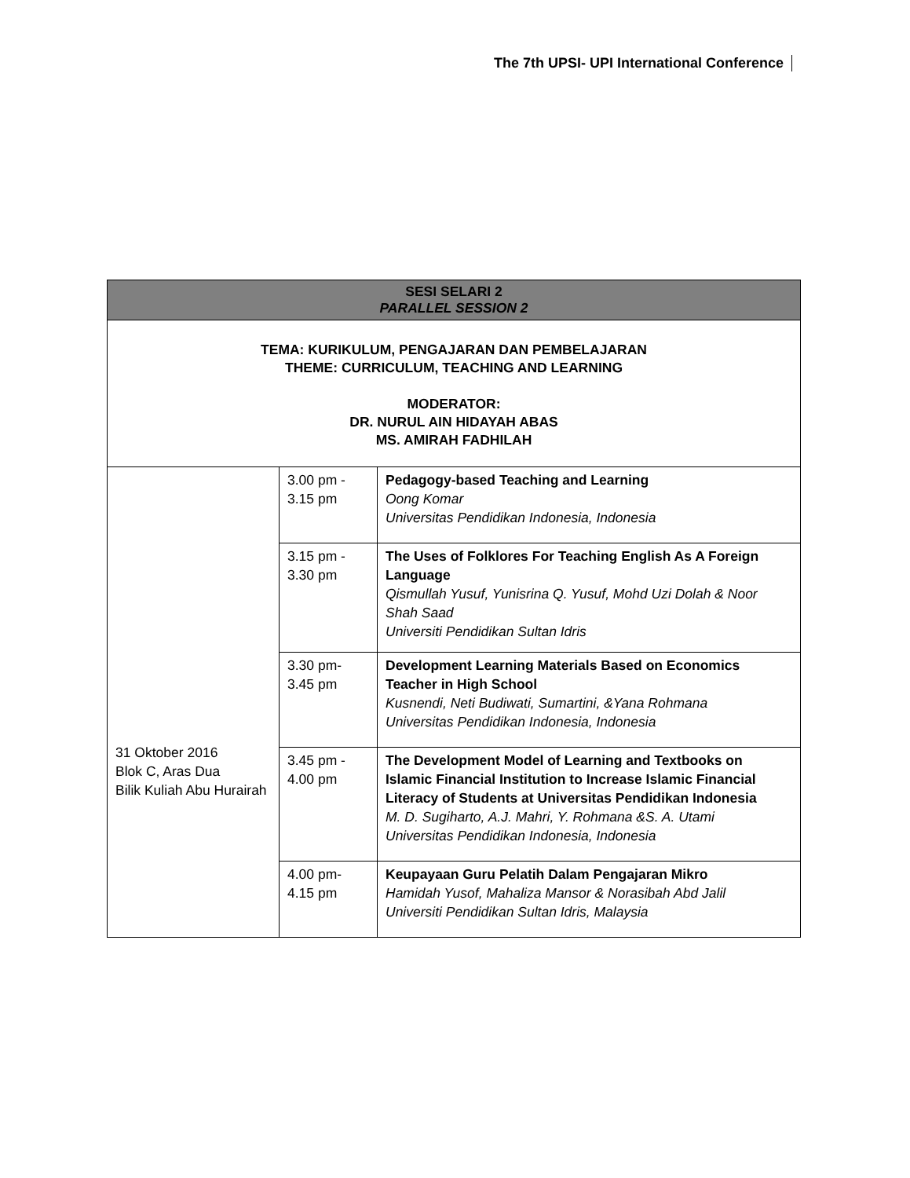The 7th UPSI- UPI International Conference
| SESI SELARI 2 PARALLEL SESSION 2 | | |
| --- | --- | --- |
| TEMA: KURIKULUM, PENGAJARAN DAN PEMBELAJARAN THEME: CURRICULUM, TEACHING AND LEARNING MODERATOR: DR. NURUL AIN HIDAYAH ABAS MS. AMIRAH FADHILAH | | |
| 31 Oktober 2016 Blok C, Aras Dua Bilik Kuliah Abu Hurairah | 3.00 pm - 3.15 pm | Pedagogy-based Teaching and Learning Oong Komar Universitas Pendidikan Indonesia, Indonesia |
| | 3.15 pm - 3.30 pm | The Uses of Folklores For Teaching English As A Foreign Language Qismullah Yusuf, Yunisrina Q. Yusuf, Mohd Uzi Dolah & Noor Shah Saad Universiti Pendidikan Sultan Idris |
| | 3.30 pm- 3.45 pm | Development Learning Materials Based on Economics Teacher in High School Kusnendi, Neti Budiwati, Sumartini, &Yana Rohmana Universitas Pendidikan Indonesia, Indonesia |
| | 3.45 pm - 4.00 pm | The Development Model of Learning and Textbooks on Islamic Financial Institution to Increase Islamic Financial Literacy of Students at Universitas Pendidikan Indonesia M. D. Sugiharto, A.J. Mahri, Y. Rohmana &S. A. Utami Universitas Pendidikan Indonesia, Indonesia |
| | 4.00 pm- 4.15 pm | Keupayaan Guru Pelatih Dalam Pengajaran Mikro Hamidah Yusof, Mahaliza Mansor & Norasibah Abd Jalil Universiti Pendidikan Sultan Idris, Malaysia |